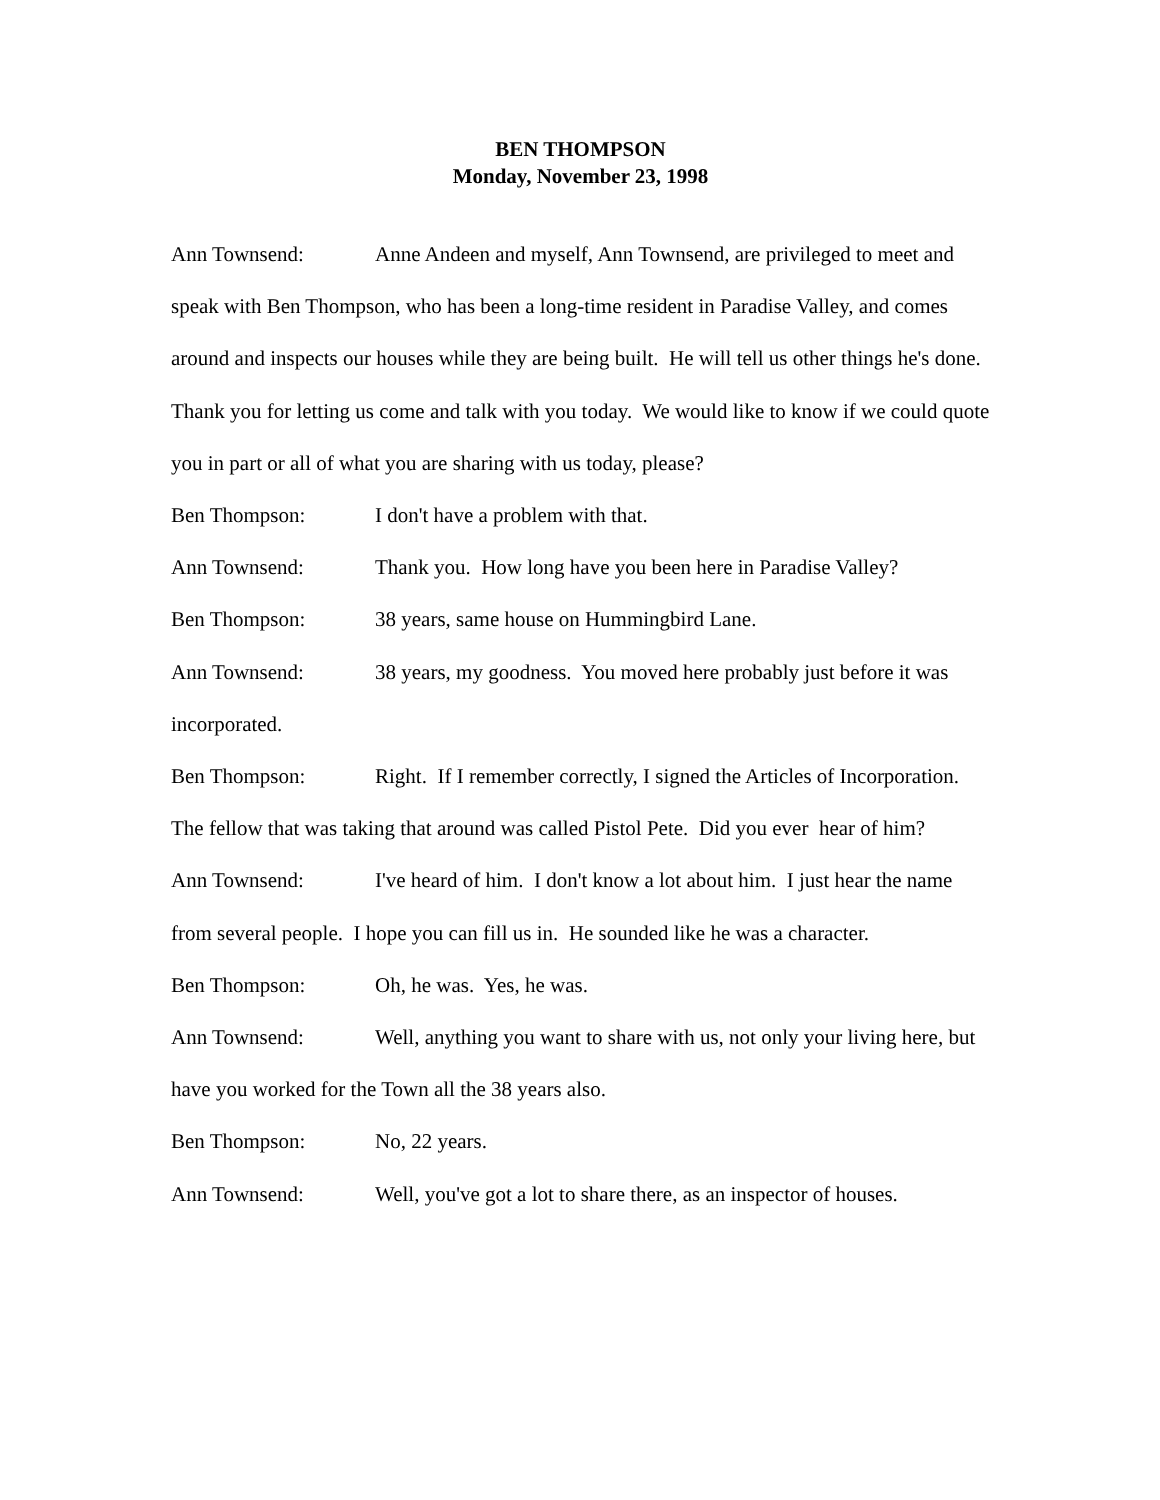BEN THOMPSON
Monday, November 23, 1998
Ann Townsend: Anne Andeen and myself, Ann Townsend, are privileged to meet and speak with Ben Thompson, who has been a long-time resident in Paradise Valley, and comes around and inspects our houses while they are being built. He will tell us other things he's done. Thank you for letting us come and talk with you today. We would like to know if we could quote you in part or all of what you are sharing with us today, please?
Ben Thompson: I don't have a problem with that.
Ann Townsend: Thank you. How long have you been here in Paradise Valley?
Ben Thompson: 38 years, same house on Hummingbird Lane.
Ann Townsend: 38 years, my goodness. You moved here probably just before it was incorporated.
Ben Thompson: Right. If I remember correctly, I signed the Articles of Incorporation. The fellow that was taking that around was called Pistol Pete. Did you ever hear of him?
Ann Townsend: I've heard of him. I don't know a lot about him. I just hear the name from several people. I hope you can fill us in. He sounded like he was a character.
Ben Thompson: Oh, he was. Yes, he was.
Ann Townsend: Well, anything you want to share with us, not only your living here, but have you worked for the Town all the 38 years also.
Ben Thompson: No, 22 years.
Ann Townsend: Well, you've got a lot to share there, as an inspector of houses.